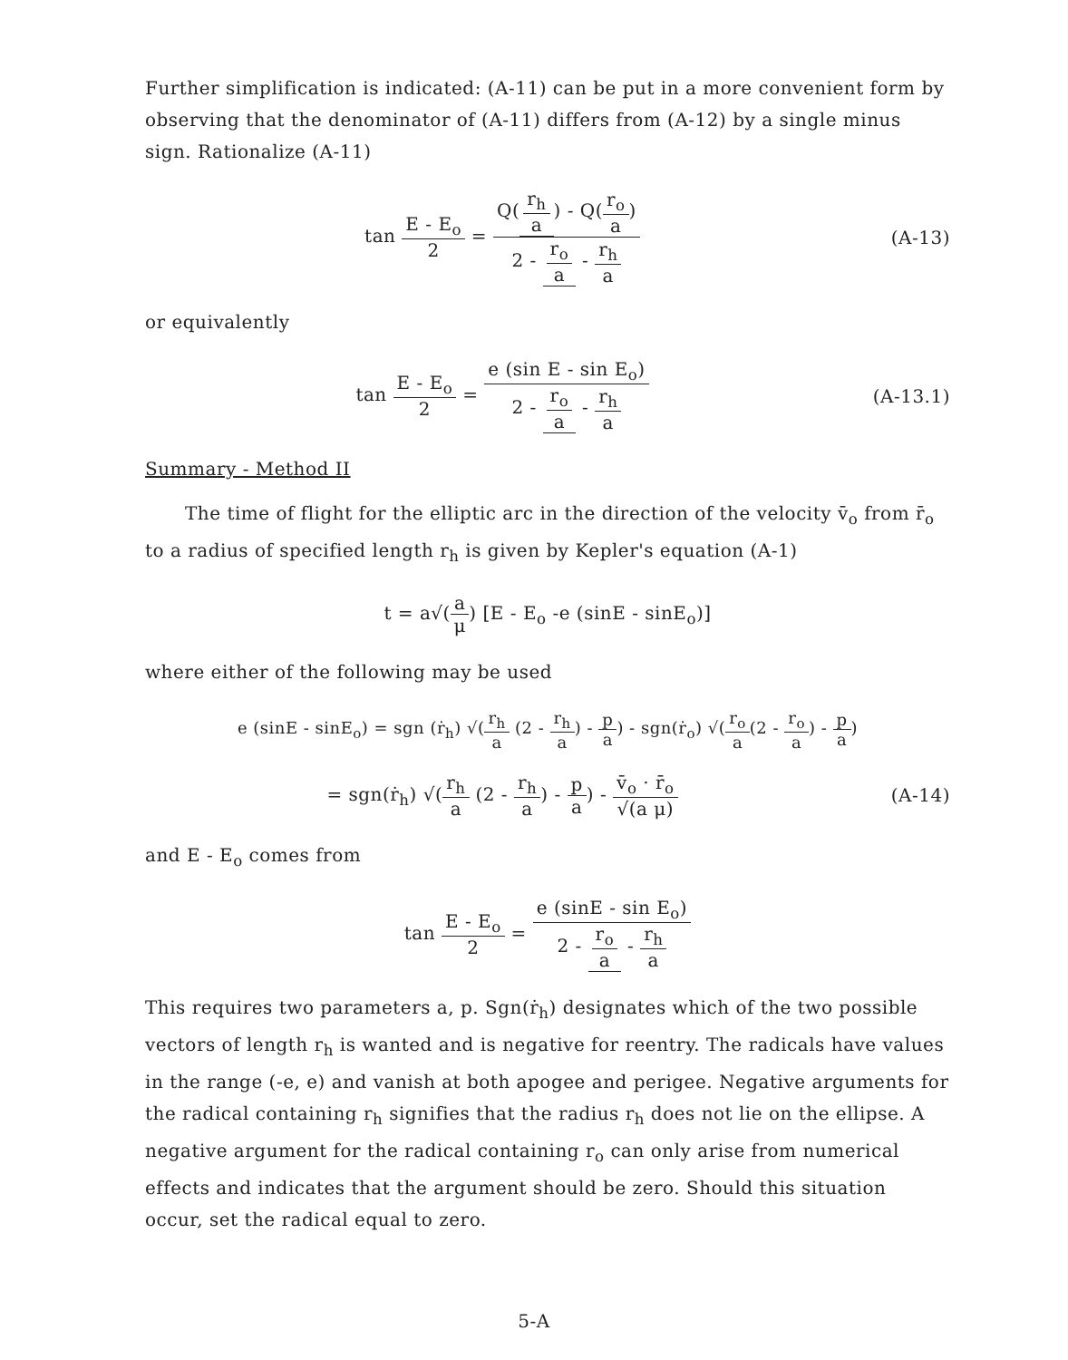Further simplification is indicated: (A-11) can be put in a more convenient form by observing that the denominator of (A-11) differs from (A-12) by a single minus sign. Rationalize (A-11)
tan E - E<sub>o</sub> 2 = Q(r<sub>h</sub> a) - Q(r<sub>o</sub> a) 2 - r<sub>o</sub> a - r<sub>h</sub> a
(A-13)
or equivalently
tan E - E<sub>o</sub> 2 = e (sin E - sin E<sub>o</sub>) 2 - r<sub>o</sub> a - r<sub>h</sub> a
(A-13.1)
Summary - Method II
The time of flight for the elliptic arc in the direction of the velocity v̄<sub>o</sub> from r̄<sub>o</sub> to a radius of specified length r<sub>h</sub> is given by Kepler's equation (A-1)
t = a√(a μ) [E - E<sub>o</sub> -e (sinE - sinE<sub>o</sub>)]
where either of the following may be used
e (sinE - sinE<sub>o</sub>) = sgn (ṙ<sub>h</sub>) √(r<sub>h</sub> a (2 - r<sub>h</sub> a) - p a) - sgn(ṙ<sub>o</sub>) √(r<sub>o</sub> a(2 - r<sub>o</sub> a) - p a)
= sgn(ṙ<sub>h</sub>) √(r<sub>h</sub> a (2 - r<sub>h</sub> a) - p a) - v̄<sub>o</sub> · r̄<sub>o</sub> √(a μ)
(A-14)
and E - E<sub>o</sub> comes from
tan E - E<sub>o</sub> 2 = e (sinE - sin E<sub>o</sub>) 2 - r<sub>o</sub> a - r<sub>h</sub> a
This requires two parameters a, p. Sgn(ṙ<sub>h</sub>) designates which of the two possible vectors of length r<sub>h</sub> is wanted and is negative for reentry. The radicals have values in the range (-e, e) and vanish at both apogee and perigee. Negative arguments for the radical containing r<sub>h</sub> signifies that the radius r<sub>h</sub> does not lie on the ellipse. A negative argument for the radical containing r<sub>o</sub> can only arise from numerical effects and indicates that the argument should be zero. Should this situation occur, set the radical equal to zero.
5-A